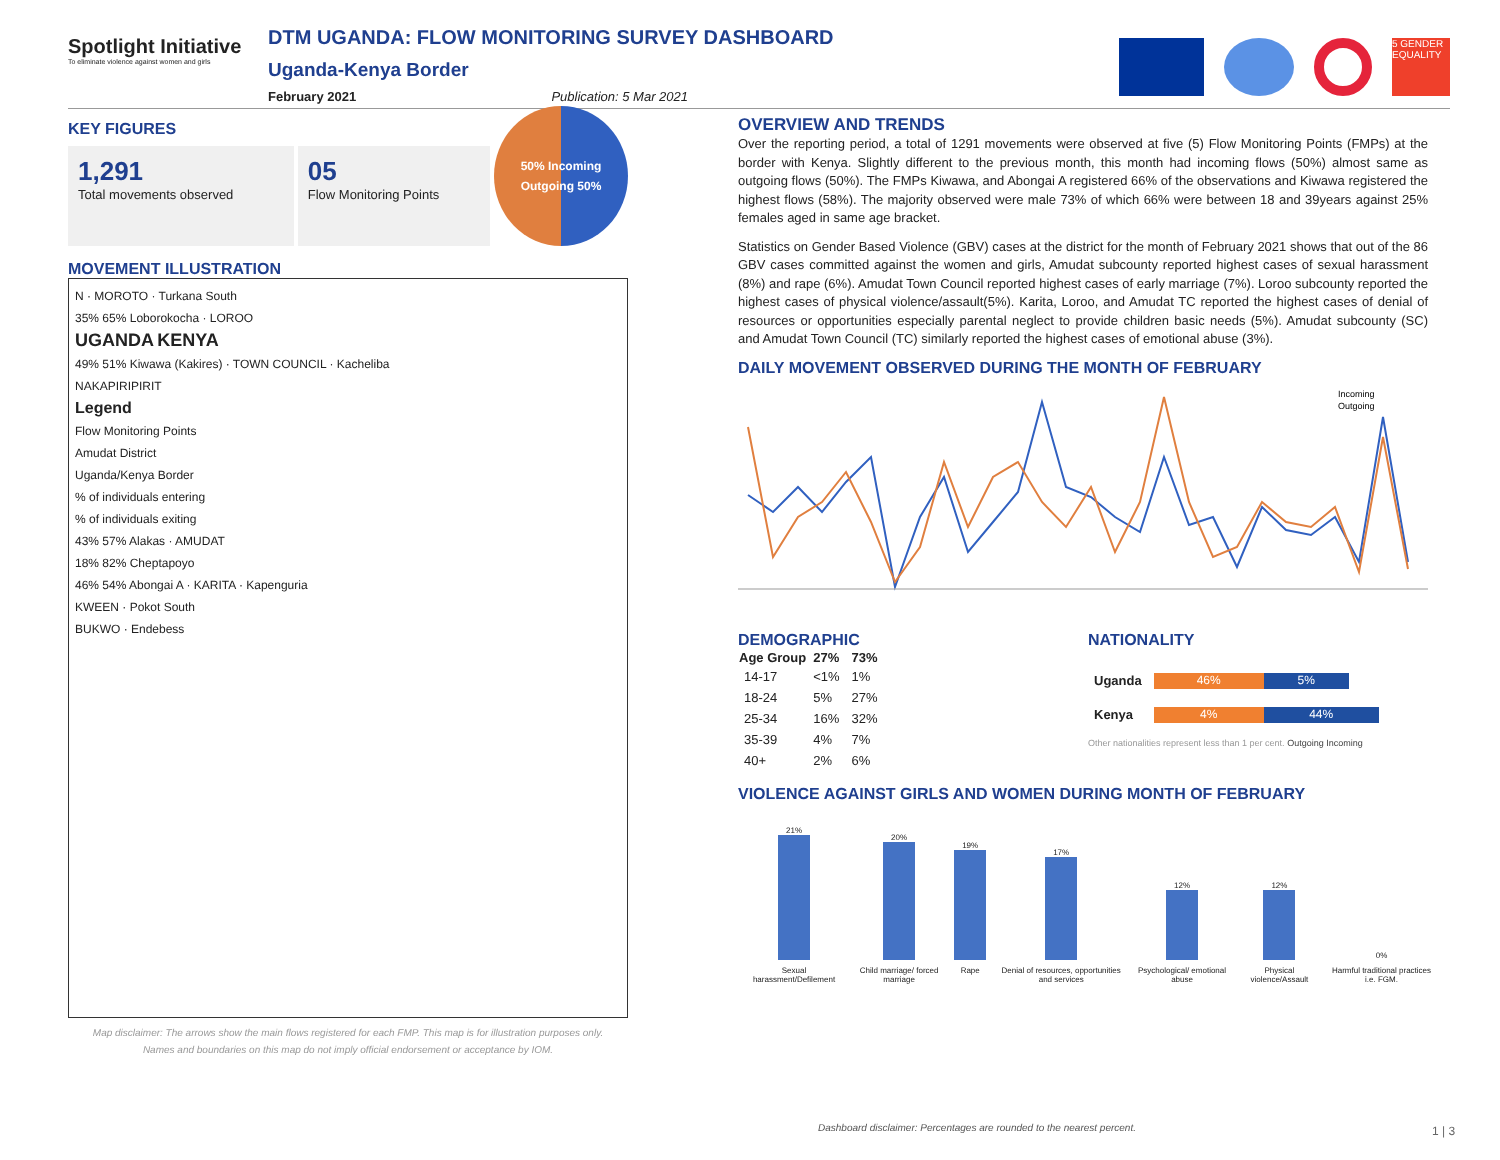Spotlight Initiative
To eliminate violence against women and girls
DTM UGANDA: FLOW MONITORING SURVEY DASHBOARD
Uganda-Kenya Border
February 2021 Publication: 5 Mar 2021
5 GENDER EQUALITY
KEY FIGURES
1,291
Total movements observed
05
Flow Monitoring Points
50% Incoming
Outgoing 50%
MOVEMENT ILLUSTRATION
N · MOROTO · Turkana South
35% 65% Loborokocha · LOROO
UGANDA KENYA
49% 51% Kiwawa (Kakires) · TOWN COUNCIL · Kacheliba
NAKAPIRIPIRIT
Legend
Flow Monitoring Points
Amudat District
Uganda/Kenya Border
% of individuals entering
% of individuals exiting
43% 57% Alakas · AMUDAT
18% 82% Cheptapoyo
46% 54% Abongai A · KARITA · Kapenguria
KWEEN · Pokot South
BUKWO · Endebess
Map disclaimer: The arrows show the main flows registered for each FMP. This map is for illustration purposes only.
Names and boundaries on this map do not imply official endorsement or acceptance by IOM.
OVERVIEW AND TRENDS
Over the reporting period, a total of 1291 movements were observed at five (5) Flow Monitoring Points (FMPs) at the border with Kenya. Slightly different to the previous month, this month had incoming flows (50%) almost same as outgoing flows (50%). The FMPs Kiwawa, and Abongai A registered 66% of the observations and Kiwawa registered the highest flows (58%). The majority observed were male 73% of which 66% were between 18 and 39years against 25% females aged in same age bracket.
Statistics on Gender Based Violence (GBV) cases at the district for the month of February 2021 shows that out of the 86 GBV cases committed against the women and girls, Amudat subcounty reported highest cases of sexual harassment (8%) and rape (6%). Amudat Town Council reported highest cases of early marriage (7%). Loroo subcounty reported the highest cases of physical violence/assault(5%). Karita, Loroo, and Amudat TC reported the highest cases of denial of resources or opportunities especially parental neglect to provide children basic needs (5%). Amudat subcounty (SC) and Amudat Town Council (TC) similarly reported the highest cases of emotional abuse (3%).
DAILY MOVEMENT OBSERVED DURING THE MONTH OF FEBRUARY
Incoming
Outgoing
DEMOGRAPHIC
| Age Group | 27% | 73% |
| --- | --- | --- |
| 14-17 | <1% | 1% |
| 18-24 | 5% | 27% |
| 25-34 | 16% | 32% |
| 35-39 | 4% | 7% |
| 40+ | 2% | 6% |
NATIONALITY
| Uganda | 46% 5% |
| Kenya | 4% 44% |
Other nationalities represent less than 1 per cent. Outgoing Incoming
VIOLENCE AGAINST GIRLS AND WOMEN DURING MONTH OF FEBRUARY
| 21% | 20% | 19% | 17% | 12% | 12% | 0% |
| Sexual harassment/Defilement | Child marriage/ forced marriage | Rape | Denial of resources, opportunities and services | Psychological/ emotional abuse | Physical violence/Assault | Harmful traditional practices i.e. FGM. |
Dashboard disclaimer: Percentages are rounded to the nearest percent.
1 | 3